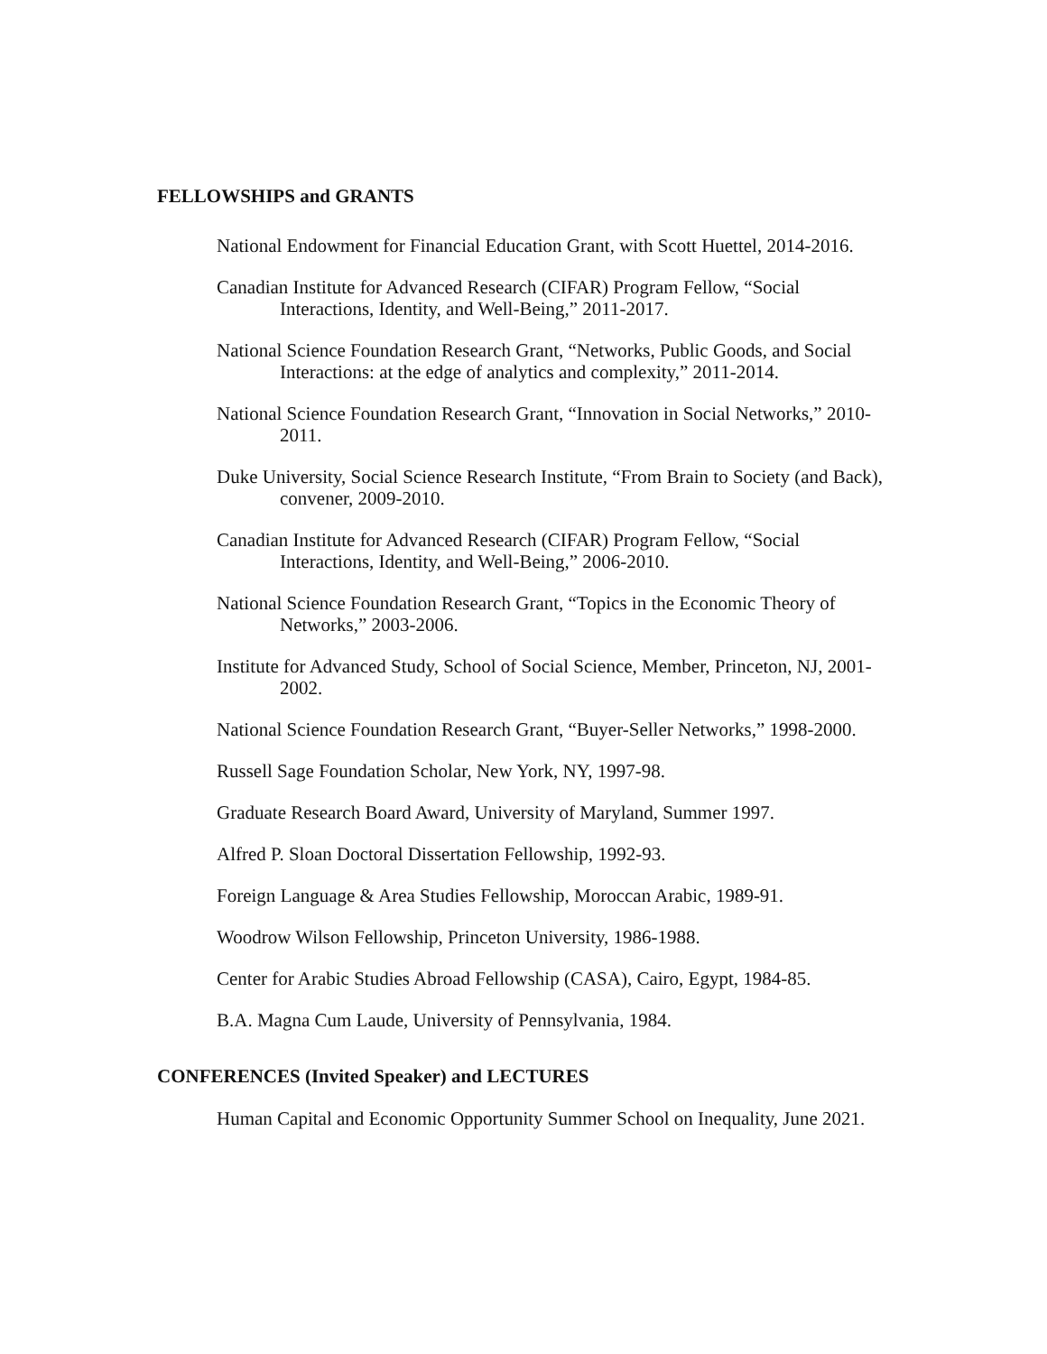FELLOWSHIPS and GRANTS
National Endowment for Financial Education Grant, with Scott Huettel, 2014-2016.
Canadian Institute for Advanced Research (CIFAR) Program Fellow, “Social Interactions, Identity, and Well-Being,” 2011-2017.
National Science Foundation Research Grant, “Networks, Public Goods, and Social Interactions: at the edge of analytics and complexity,” 2011-2014.
National Science Foundation Research Grant, “Innovation in Social Networks,” 2010-2011.
Duke University, Social Science Research Institute, “From Brain to Society (and Back), convener, 2009-2010.
Canadian Institute for Advanced Research (CIFAR) Program Fellow, “Social Interactions, Identity, and Well-Being,” 2006-2010.
National Science Foundation Research Grant, “Topics in the Economic Theory of Networks,” 2003-2006.
Institute for Advanced Study, School of Social Science, Member, Princeton, NJ, 2001-2002.
National Science Foundation Research Grant, “Buyer-Seller Networks,” 1998-2000.
Russell Sage Foundation Scholar, New York, NY, 1997-98.
Graduate Research Board Award, University of Maryland, Summer 1997.
Alfred P. Sloan Doctoral Dissertation Fellowship, 1992-93.
Foreign Language & Area Studies Fellowship, Moroccan Arabic, 1989-91.
Woodrow Wilson Fellowship, Princeton University, 1986-1988.
Center for Arabic Studies Abroad Fellowship (CASA), Cairo, Egypt, 1984-85.
B.A. Magna Cum Laude, University of Pennsylvania, 1984.
CONFERENCES (Invited Speaker) and LECTURES
Human Capital and Economic Opportunity Summer School on Inequality, June 2021.